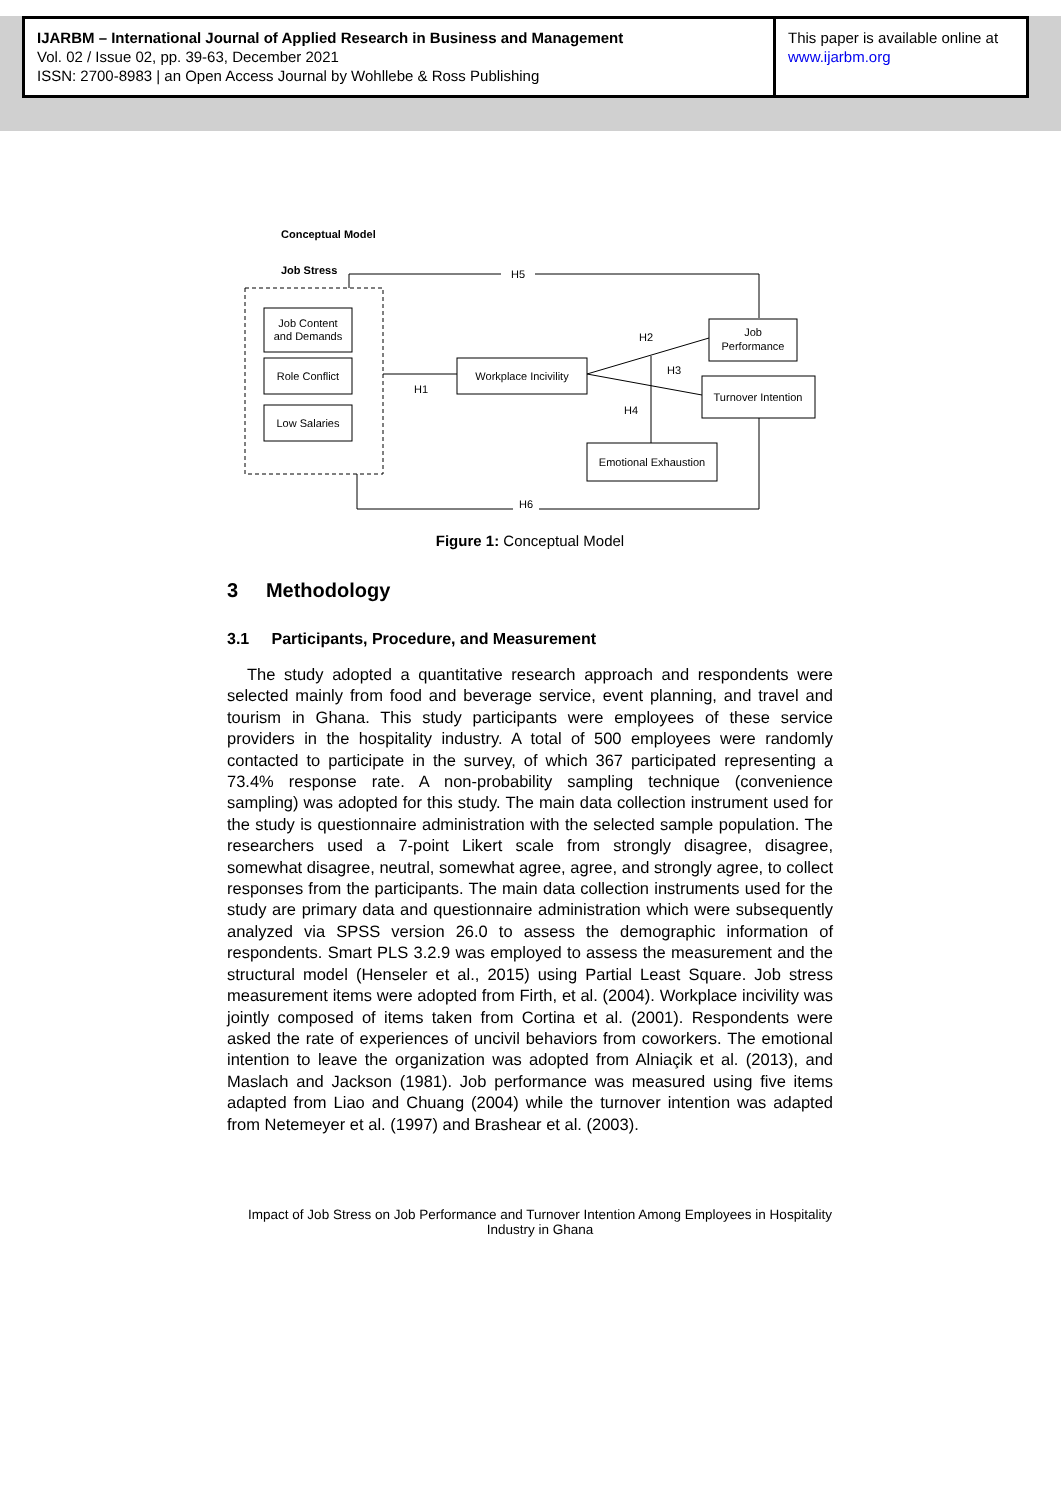IJARBM – International Journal of Applied Research in Business and Management
Vol. 02 / Issue 02, pp. 39-63, December 2021
ISSN: 2700-8983 | an Open Access Journal by Wohllebe & Ross Publishing
This paper is available online at
www.ijarbm.org
Conceptual Model
Job Stress
H5
Job Content
and Demands
Role Conflict
Low Salaries
H1
Workplace Incivility
H2
Job
Performance
Turnover Intention
H3
H4
Emotional Exhaustion
H6
Figure 1: Conceptual Model
3 Methodology
3.1 Participants, Procedure, and Measurement
The study adopted a quantitative research approach and respondents were selected mainly from food and beverage service, event planning, and travel and tourism in Ghana. This study participants were employees of these service providers in the hospitality industry. A total of 500 employees were randomly contacted to participate in the survey, of which 367 participated representing a 73.4% response rate. A non-probability sampling technique (convenience sampling) was adopted for this study. The main data collection instrument used for the study is questionnaire administration with the selected sample population. The researchers used a 7-point Likert scale from strongly disagree, disagree, somewhat disagree, neutral, somewhat agree, agree, and strongly agree, to collect responses from the participants. The main data collection instruments used for the study are primary data and questionnaire administration which were subsequently analyzed via SPSS version 26.0 to assess the demographic information of respondents. Smart PLS 3.2.9 was employed to assess the measurement and the structural model (Henseler et al., 2015) using Partial Least Square. Job stress measurement items were adopted from Firth, et al. (2004). Workplace incivility was jointly composed of items taken from Cortina et al. (2001). Respondents were asked the rate of experiences of uncivil behaviors from coworkers. The emotional intention to leave the organization was adopted from Alniaçik et al. (2013), and Maslach and Jackson (1981). Job performance was measured using five items adapted from Liao and Chuang (2004) while the turnover intention was adapted from Netemeyer et al. (1997) and Brashear et al. (2003).
Impact of Job Stress on Job Performance and Turnover Intention Among Employees in Hospitality Industry in Ghana